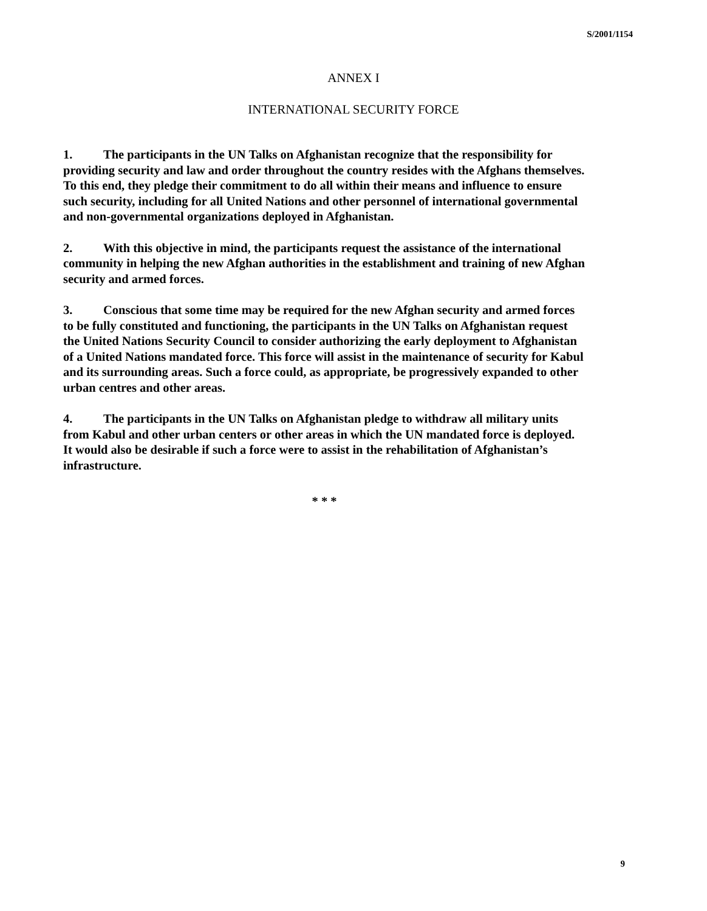S/2001/1154
ANNEX I
INTERNATIONAL SECURITY FORCE
1. The participants in the UN Talks on Afghanistan recognize that the responsibility for providing security and law and order throughout the country resides with the Afghans themselves. To this end, they pledge their commitment to do all within their means and influence to ensure such security, including for all United Nations and other personnel of international governmental and non-governmental organizations deployed in Afghanistan.
2. With this objective in mind, the participants request the assistance of the international community in helping the new Afghan authorities in the establishment and training of new Afghan security and armed forces.
3. Conscious that some time may be required for the new Afghan security and armed forces to be fully constituted and functioning, the participants in the UN Talks on Afghanistan request the United Nations Security Council to consider authorizing the early deployment to Afghanistan of a United Nations mandated force. This force will assist in the maintenance of security for Kabul and its surrounding areas. Such a force could, as appropriate, be progressively expanded to other urban centres and other areas.
4. The participants in the UN Talks on Afghanistan pledge to withdraw all military units from Kabul and other urban centers or other areas in which the UN mandated force is deployed. It would also be desirable if such a force were to assist in the rehabilitation of Afghanistan’s infrastructure.
* * *
9